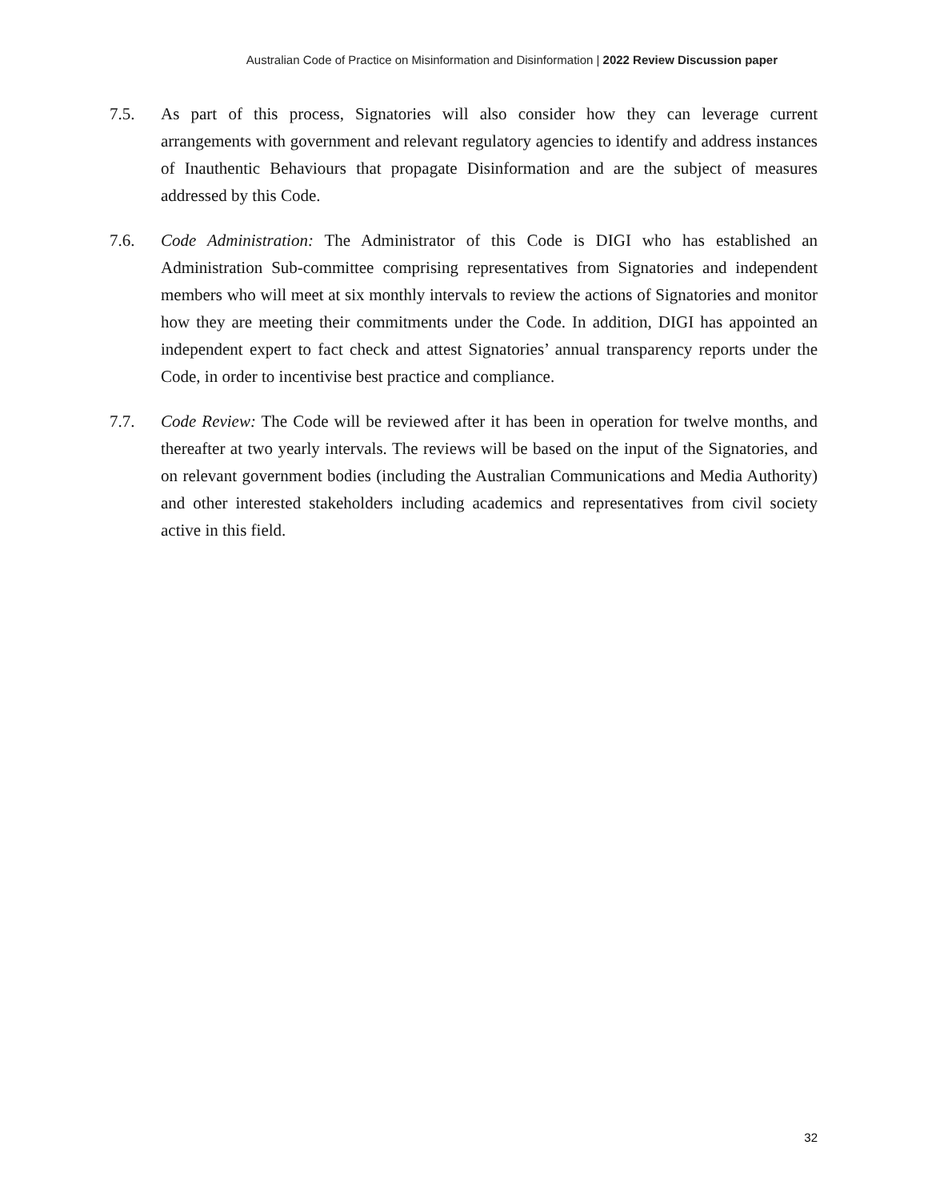Australian Code of Practice on Misinformation and Disinformation | 2022 Review Discussion paper
7.5. As part of this process, Signatories will also consider how they can leverage current arrangements with government and relevant regulatory agencies to identify and address instances of Inauthentic Behaviours that propagate Disinformation and are the subject of measures addressed by this Code.
7.6. Code Administration: The Administrator of this Code is DIGI who has established an Administration Sub-committee comprising representatives from Signatories and independent members who will meet at six monthly intervals to review the actions of Signatories and monitor how they are meeting their commitments under the Code. In addition, DIGI has appointed an independent expert to fact check and attest Signatories’ annual transparency reports under the Code, in order to incentivise best practice and compliance.
7.7. Code Review: The Code will be reviewed after it has been in operation for twelve months, and thereafter at two yearly intervals. The reviews will be based on the input of the Signatories, and on relevant government bodies (including the Australian Communications and Media Authority) and other interested stakeholders including academics and representatives from civil society active in this field.
32